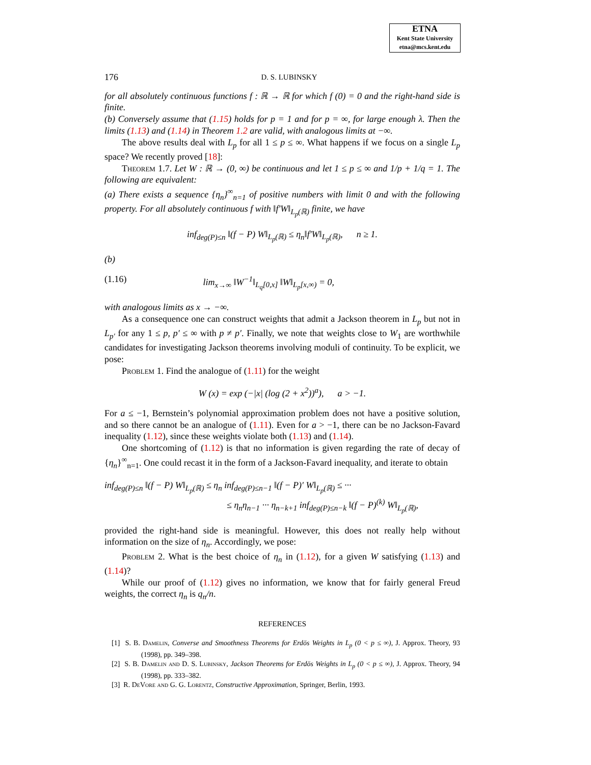ETNA
Kent State University
etna@mcs.kent.edu
176 D. S. LUBINSKY
for all absolutely continuous functions f : ℝ → ℝ for which f (0) = 0 and the right-hand side is finite.
(b) Conversely assume that (1.15) holds for p = 1 and for p = ∞, for large enough λ. Then the limits (1.13) and (1.14) in Theorem 1.2 are valid, with analogous limits at −∞.
The above results deal with L<sub>p</sub> for all 1 ≤ p ≤ ∞. What happens if we focus on a single L<sub>p</sub> space? We recently proved [18]:
Theorem 1.7. Let W : ℝ → (0, ∞) be continuous and let 1 ≤ p ≤ ∞ and 1/p + 1/q = 1. The following are equivalent:
(a) There exists a sequence {η<sub>n</sub>}<sup>∞</sup><sub>n=1</sub> of positive numbers with limit 0 and with the following property. For all absolutely continuous f with ‖f′W‖<sub>L<sub>p</sub>(ℝ)</sub> finite, we have
inf<sub>deg(P)≤n</sub> ‖(f − P) W‖<sub>L<sub>p</sub>(ℝ)</sub> ≤ η<sub>n</sub>‖f′W‖<sub>L<sub>p</sub>(ℝ)</sub>, n ≥ 1.
(b)
(1.16) lim<sub>x→∞</sub> ‖W<sup>−1</sup>‖<sub>L<sub>q</sub>[0,x]</sub> ‖W‖<sub>L<sub>p</sub>[x,∞)</sub> = 0,
with analogous limits as x → −∞.
As a consequence one can construct weights that admit a Jackson theorem in L<sub>p</sub> but not in L<sub>p′</sub> for any 1 ≤ p, p′ ≤ ∞ with p ≠ p′. Finally, we note that weights close to W<sub>1</sub> are worthwhile candidates for investigating Jackson theorems involving moduli of continuity. To be explicit, we pose:
Problem 1. Find the analogue of (1.11) for the weight
W (x) = exp (−|x| (log (2 + x<sup>2</sup>))<sup>a</sup>), a > −1.
For a ≤ −1, Bernstein’s polynomial approximation problem does not have a positive solution, and so there cannot be an analogue of (1.11). Even for a > −1, there can be no Jackson-Favard inequality (1.12), since these weights violate both (1.13) and (1.14).
One shortcoming of (1.12) is that no information is given regarding the rate of decay of {η<sub>n</sub>}<sup>∞</sup><sub>n=1</sub>. One could recast it in the form of a Jackson-Favard inequality, and iterate to obtain
inf<sub>deg(P)≤n</sub> ‖(f − P) W‖<sub>L<sub>p</sub>(ℝ)</sub> ≤ η<sub>n</sub> inf<sub>deg(P)≤n−1</sub> ‖(f − P)′ W‖<sub>L<sub>p</sub>(ℝ)</sub> ≤ ···
≤ η<sub>n</sub>η<sub>n−1</sub> ··· η<sub>n−k+1</sub> inf<sub>deg(P)≤n−k</sub> ‖(f − P)<sup>(k)</sup> W‖<sub>L<sub>p</sub>(ℝ)</sub>,
provided the right-hand side is meaningful. However, this does not really help without information on the size of η<sub>n</sub>. Accordingly, we pose:
Problem 2. What is the best choice of η<sub>n</sub> in (1.12), for a given W satisfying (1.13) and (1.14)?
While our proof of (1.12) gives no information, we know that for fairly general Freud weights, the correct η<sub>n</sub> is q<sub>n</sub>/n.
REFERENCES
[1] S. B. Damelin, Converse and Smoothness Theorems for Erdös Weights in L<sub>p</sub> (0 < p ≤ ∞), J. Approx. Theory, 93 (1998), pp. 349–398.
[2] S. B. Damelin and D. S. Lubinsky, Jackson Theorems for Erdös Weights in L<sub>p</sub> (0 < p ≤ ∞), J. Approx. Theory, 94 (1998), pp. 333–382.
[3] R. DeVore and G. G. Lorentz, Constructive Approximation, Springer, Berlin, 1993.